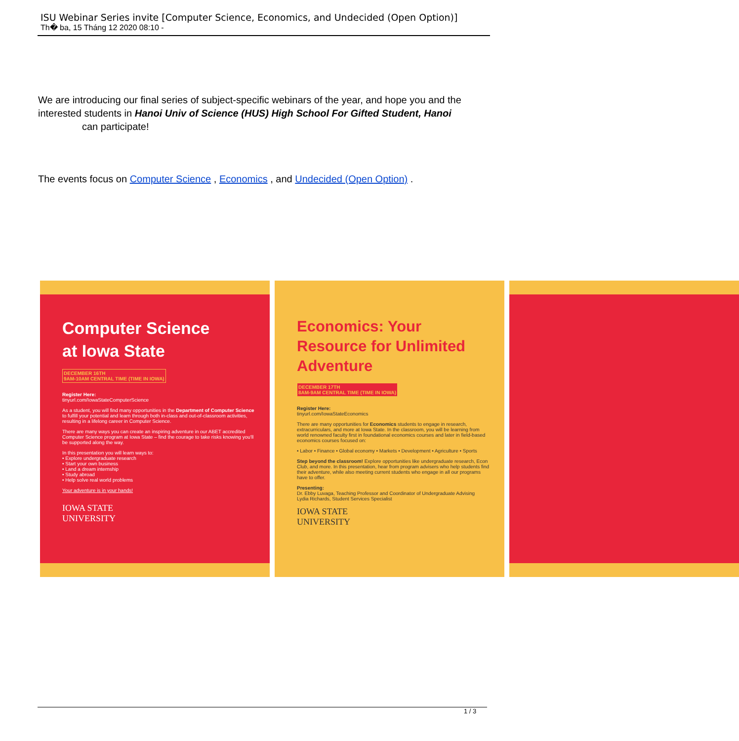ISU Webinar Series invite [Computer Science, Economics, and Undecided (Open Option)]
Th� ba, 15 Tháng 12 2020 08:10 -
We are introducing our final series of subject-specific webinars of the year, and hope you and the interested students in Hanoi Univ of Science (HUS) High School For Gifted Student, Hanoi can participate!
The events focus on Computer Science , Economics , and Undecided (Open Option) .
Computer Science
at Iowa State
DECEMBER 16TH
9AM-10AM CENTRAL TIME (TIME IN IOWA)
Register Here:
tinyurl.com/IowaStateComputerScience
As a student, you will find many opportunities in the Department of Computer Science to fulfill your potential and learn through both in-class and out-of-classroom activities, resulting in a lifelong career in Computer Science.
There are many ways you can create an inspiring adventure in our ABET accredited Computer Science program at Iowa State – find the courage to take risks knowing you'll be supported along the way.
In this presentation you will learn ways to:
• Explore undergraduate research
• Start your own business
• Land a dream internship
• Study abroad
• Help solve real world problems
Your adventure is in your hands!
IOWA STATE
UNIVERSITY
Economics: Your Resource for Unlimited Adventure
DECEMBER 17TH
8AM-9AM CENTRAL TIME (TIME IN IOWA)
Register Here:
tinyurl.com/IowaStateEconomics
There are many opportunities for Economics students to engage in research, extracurriculars, and more at Iowa State. In the classroom, you will be learning from world renowned faculty first in foundational economics courses and later in field-based economics courses focused on:
• Labor • Finance • Global economy • Markets • Development • Agriculture • Sports
Step beyond the classroom! Explore opportunities like undergraduate research, Econ Club, and more. In this presentation, hear from program advisers who help students find their adventure, while also meeting current students who engage in all our programs have to offer.
Presenting:
Dr. Ebby Luvaga, Teaching Professor and Coordinator of Undergraduate Advising
Lydia Richards, Student Services Specialist
IOWA STATE
UNIVERSITY
1 / 3